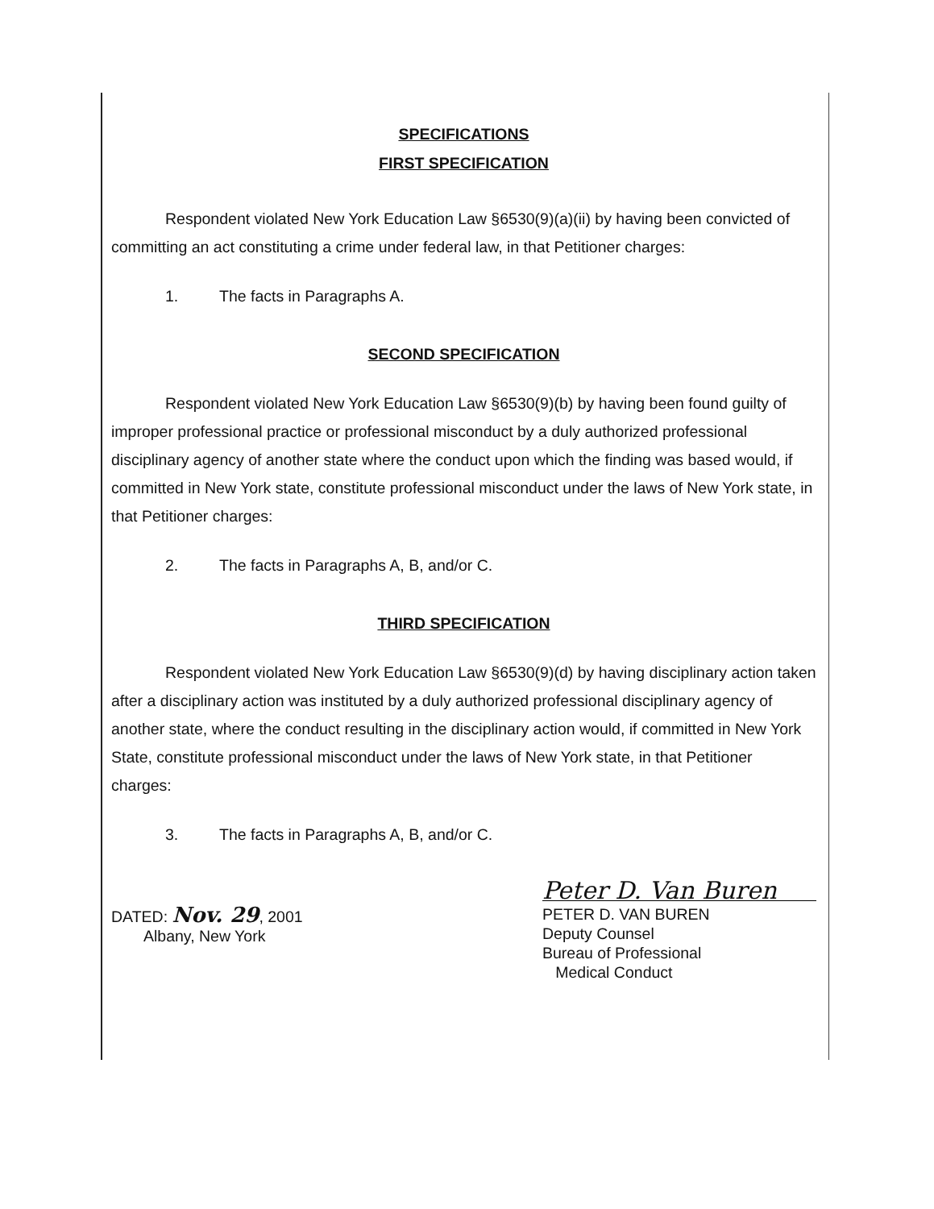SPECIFICATIONS
FIRST SPECIFICATION
Respondent violated New York Education Law §6530(9)(a)(ii) by having been convicted of committing an act constituting a crime under federal law, in that Petitioner charges:
1. The facts in Paragraphs A.
SECOND SPECIFICATION
Respondent violated New York Education Law §6530(9)(b) by having been found guilty of improper professional practice or professional misconduct by a duly authorized professional disciplinary agency of another state where the conduct upon which the finding was based would, if committed in New York state, constitute professional misconduct under the laws of New York state, in that Petitioner charges:
2. The facts in Paragraphs A, B, and/or C.
THIRD SPECIFICATION
Respondent violated New York Education Law §6530(9)(d) by having disciplinary action taken after a disciplinary action was instituted by a duly authorized professional disciplinary agency of another state, where the conduct resulting in the disciplinary action would, if committed in New York State, constitute professional misconduct under the laws of New York state, in that Petitioner charges:
3. The facts in Paragraphs A, B, and/or C.
DATED: Nov. 29, 2001
Albany, New York
Peter D. Van Buren
PETER D. VAN BUREN
Deputy Counsel
Bureau of Professional
Medical Conduct